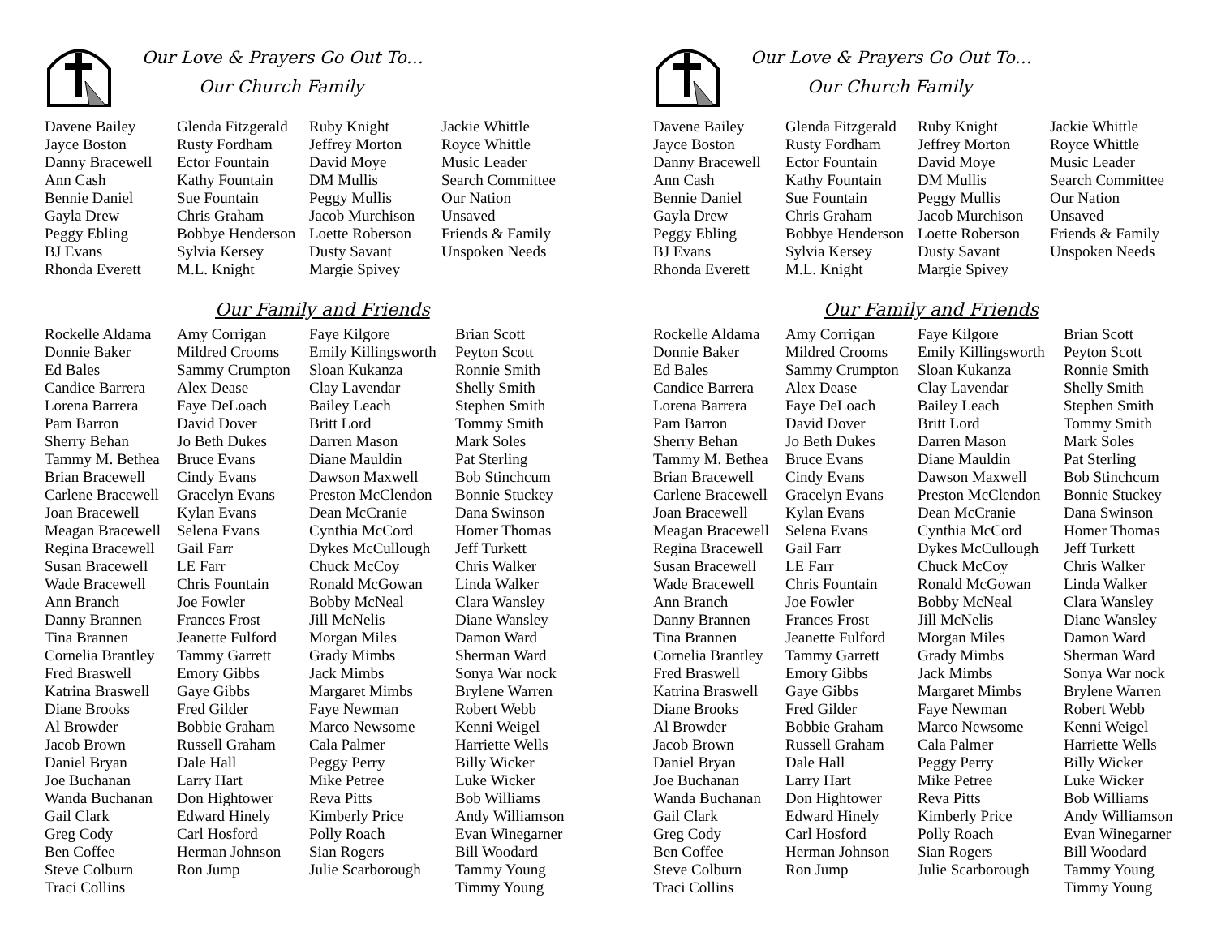Our Love & Prayers Go Out To…
Our Church Family
Davene Bailey Jayce Boston Danny Bracewell Ann Cash Bennie Daniel Gayla Drew Peggy Ebling BJ Evans Rhonda Everett
Glenda Fitzgerald Rusty Fordham Ector Fountain Kathy Fountain Sue Fountain Chris Graham Bobbye Henderson Sylvia Kersey M.L. Knight
Ruby Knight Jeffrey Morton David Moye DM Mullis Peggy Mullis Jacob Murchison Loette Roberson Dusty Savant Margie Spivey
Jackie Whittle Royce Whittle Music Leader Search Committee Our Nation Unsaved Friends & Family Unspoken Needs
Our Family and Friends
Rockelle Aldama Donnie Baker Ed Bales Candice Barrera Lorena Barrera Pam Barron Sherry Behan Tammy M. Bethea Brian Bracewell Carlene Bracewell Joan Bracewell Meagan Bracewell Regina Bracewell Susan Bracewell Wade Bracewell Ann Branch Danny Brannen Tina Brannen Cornelia Brantley Fred Braswell Katrina Braswell Diane Brooks Al Browder Jacob Brown Daniel Bryan Joe Buchanan Wanda Buchanan Gail Clark Greg Cody Ben Coffee Steve Colburn Traci Collins
Amy Corrigan Mildred Crooms Sammy Crumpton Alex Dease Faye DeLoach David Dover Jo Beth Dukes Bruce Evans Cindy Evans Gracelyn Evans Kylan Evans Selena Evans Gail Farr LE Farr Chris Fountain Joe Fowler Frances Frost Jeanette Fulford Tammy Garrett Emory Gibbs Gaye Gibbs Fred Gilder Bobbie Graham Russell Graham Dale Hall Larry Hart Don Hightower Edward Hinely Carl Hosford Herman Johnson Ron Jump
Faye Kilgore Emily Killingsworth Sloan Kukanza Clay Lavendar Bailey Leach Britt Lord Darren Mason Diane Mauldin Dawson Maxwell Preston McClendon Dean McCranie Cynthia McCord Dykes McCullough Chuck McCoy Ronald McGowan Bobby McNeal Jill McNelis Morgan Miles Grady Mimbs Jack Mimbs Margaret Mimbs Faye Newman Marco Newsome Cala Palmer Peggy Perry Mike Petree Reva Pitts Kimberly Price Polly Roach Sian Rogers Julie Scarborough
Brian Scott Peyton Scott Ronnie Smith Shelly Smith Stephen Smith Tommy Smith Mark Soles Pat Sterling Bob Stinchcum Bonnie Stuckey Dana Swinson Homer Thomas Jeff Turkett Chris Walker Linda Walker Clara Wansley Diane Wansley Damon Ward Sherman Ward Sonya War nock Brylene Warren Robert Webb Kenni Weigel Harriette Wells Billy Wicker Luke Wicker Bob Williams Andy Williamson Evan Winegarner Bill Woodard Tammy Young Timmy Young
Our Love & Prayers Go Out To…
Our Church Family
Davene Bailey Jayce Boston Danny Bracewell Ann Cash Bennie Daniel Gayla Drew Peggy Ebling BJ Evans Rhonda Everett
Glenda Fitzgerald Rusty Fordham Ector Fountain Kathy Fountain Sue Fountain Chris Graham Bobbye Henderson Sylvia Kersey M.L. Knight
Ruby Knight Jeffrey Morton David Moye DM Mullis Peggy Mullis Jacob Murchison Loette Roberson Dusty Savant Margie Spivey
Jackie Whittle Royce Whittle Music Leader Search Committee Our Nation Unsaved Friends & Family Unspoken Needs
Our Family and Friends
Rockelle Aldama Donnie Baker Ed Bales Candice Barrera Lorena Barrera Pam Barron Sherry Behan Tammy M. Bethea Brian Bracewell Carlene Bracewell Joan Bracewell Meagan Bracewell Regina Bracewell Susan Bracewell Wade Bracewell Ann Branch Danny Brannen Tina Brannen Cornelia Brantley Fred Braswell Katrina Braswell Diane Brooks Al Browder Jacob Brown Daniel Bryan Joe Buchanan Wanda Buchanan Gail Clark Greg Cody Ben Coffee Steve Colburn Traci Collins
Amy Corrigan Mildred Crooms Sammy Crumpton Alex Dease Faye DeLoach David Dover Jo Beth Dukes Bruce Evans Cindy Evans Gracelyn Evans Kylan Evans Selena Evans Gail Farr LE Farr Chris Fountain Joe Fowler Frances Frost Jeanette Fulford Tammy Garrett Emory Gibbs Gaye Gibbs Fred Gilder Bobbie Graham Russell Graham Dale Hall Larry Hart Don Hightower Edward Hinely Carl Hosford Herman Johnson Ron Jump
Faye Kilgore Emily Killingsworth Sloan Kukanza Clay Lavendar Bailey Leach Britt Lord Darren Mason Diane Mauldin Dawson Maxwell Preston McClendon Dean McCranie Cynthia McCord Dykes McCullough Chuck McCoy Ronald McGowan Bobby McNeal Jill McNelis Morgan Miles Grady Mimbs Jack Mimbs Margaret Mimbs Faye Newman Marco Newsome Cala Palmer Peggy Perry Mike Petree Reva Pitts Kimberly Price Polly Roach Sian Rogers Julie Scarborough
Brian Scott Peyton Scott Ronnie Smith Shelly Smith Stephen Smith Tommy Smith Mark Soles Pat Sterling Bob Stinchcum Bonnie Stuckey Dana Swinson Homer Thomas Jeff Turkett Chris Walker Linda Walker Clara Wansley Diane Wansley Damon Ward Sherman Ward Sonya War nock Brylene Warren Robert Webb Kenni Weigel Harriette Wells Billy Wicker Luke Wicker Bob Williams Andy Williamson Evan Winegarner Bill Woodard Tammy Young Timmy Young